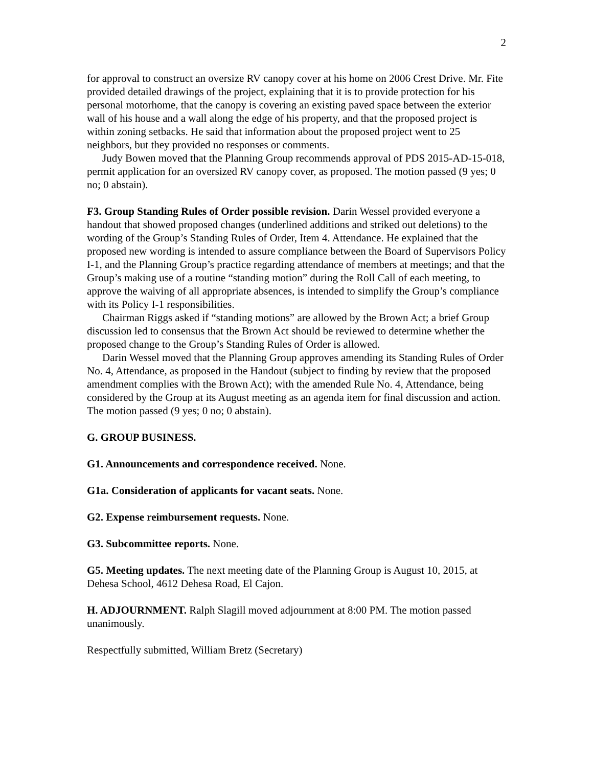2
for approval to construct an oversize RV canopy cover at his home on 2006 Crest Drive. Mr. Fite provided detailed drawings of the project, explaining that it is to provide protection for his personal motorhome, that the canopy is covering an existing paved space between the exterior wall of his house and a wall along the edge of his property, and that the proposed project is within zoning setbacks. He said that information about the proposed project went to 25 neighbors, but they provided no responses or comments.
Judy Bowen moved that the Planning Group recommends approval of PDS 2015-AD-15-018, permit application for an oversized RV canopy cover, as proposed. The motion passed (9 yes; 0 no; 0 abstain).
F3. Group Standing Rules of Order possible revision. Darin Wessel provided everyone a handout that showed proposed changes (underlined additions and striked out deletions) to the wording of the Group’s Standing Rules of Order, Item 4. Attendance. He explained that the proposed new wording is intended to assure compliance between the Board of Supervisors Policy I-1, and the Planning Group’s practice regarding attendance of members at meetings; and that the Group’s making use of a routine “standing motion” during the Roll Call of each meeting, to approve the waiving of all appropriate absences, is intended to simplify the Group’s compliance with its Policy I-1 responsibilities.
Chairman Riggs asked if “standing motions” are allowed by the Brown Act; a brief Group discussion led to consensus that the Brown Act should be reviewed to determine whether the proposed change to the Group’s Standing Rules of Order is allowed.
Darin Wessel moved that the Planning Group approves amending its Standing Rules of Order No. 4, Attendance, as proposed in the Handout (subject to finding by review that the proposed amendment complies with the Brown Act); with the amended Rule No. 4, Attendance, being considered by the Group at its August meeting as an agenda item for final discussion and action. The motion passed (9 yes; 0 no; 0 abstain).
G. GROUP BUSINESS.
G1. Announcements and correspondence received. None.
G1a. Consideration of applicants for vacant seats. None.
G2. Expense reimbursement requests. None.
G3. Subcommittee reports. None.
G5. Meeting updates. The next meeting date of the Planning Group is August 10, 2015, at Dehesa School, 4612 Dehesa Road, El Cajon.
H. ADJOURNMENT. Ralph Slagill moved adjournment at 8:00 PM. The motion passed unanimously.
Respectfully submitted, William Bretz (Secretary)